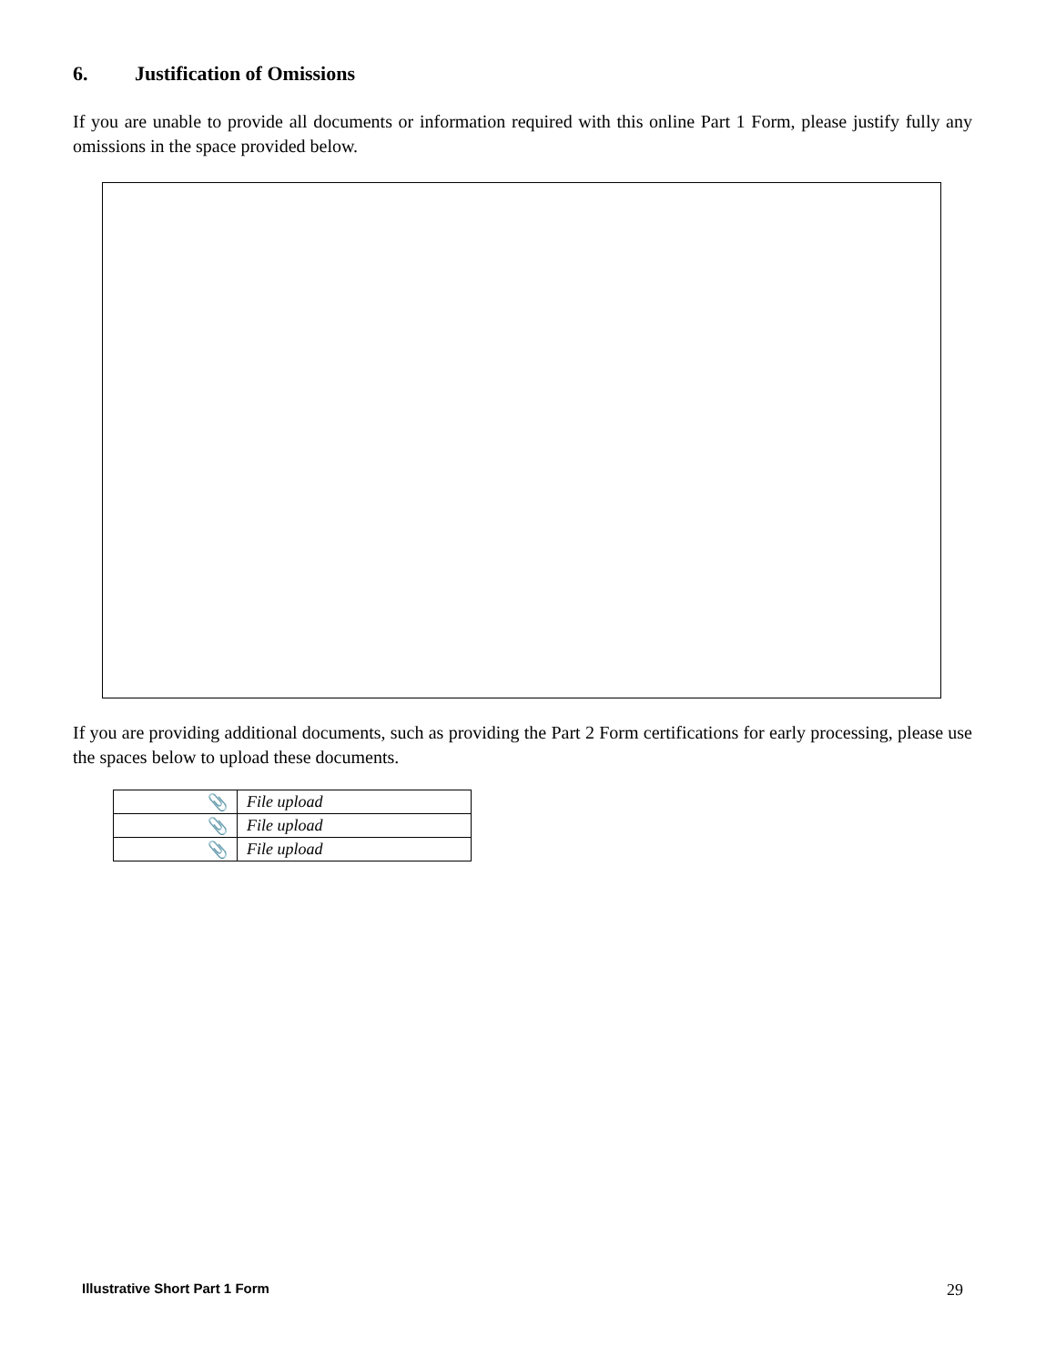6. Justification of Omissions
If you are unable to provide all documents or information required with this online Part 1 Form, please justify fully any omissions in the space provided below.
If you are providing additional documents, such as providing the Part 2 Form certifications for early processing, please use the spaces below to upload these documents.
| 📎 | File upload |
| 📎 | File upload |
| 📎 | File upload |
Illustrative Short Part 1 Form 29